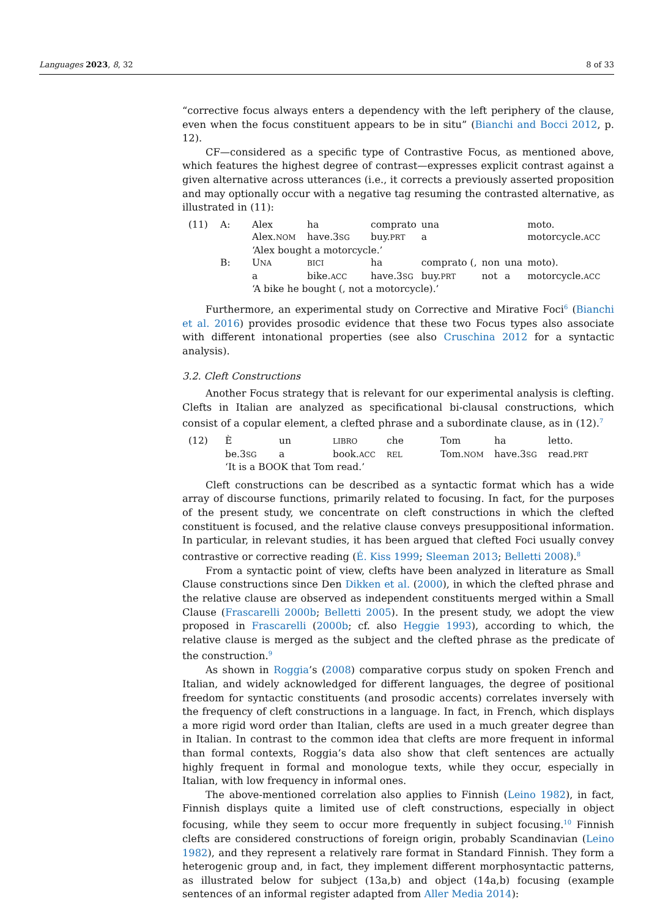Languages 2023, 8, 32 8 of 33
“corrective focus always enters a dependency with the left periphery of the clause, even when the focus constituent appears to be in situ” (Bianchi and Bocci 2012, p. 12).
CF—considered as a specific type of Contrastive Focus, as mentioned above, which features the highest degree of contrast—expresses explicit contrast against a given alternative across utterances (i.e., it corrects a previously asserted proposition and may optionally occur with a negative tag resuming the contrasted alternative, as illustrated in (11):
| (11) | A: | Alex | ha | comprato | una | | | moto. |
| | | Alex. NOM | have.3 SG | buy. PRT | a | | | motorcycle. ACC |
| | | ‘Alex bought a motorcycle.’ | | | | | | |
| | B: | U NA | BICI | ha | comprato (, | non | una | moto). |
| | | a | bike. ACC | have.3 SG | buy. PRT | not | a | motorcycle. ACC |
| | | ‘A bike he bought (, not a motorcycle).’ | | | | | | |
Furthermore, an experimental study on Corrective and Mirative Foci<sup>6</sup> (Bianchi et al. 2016) provides prosodic evidence that these two Focus types also associate with different intonational properties (see also Cruschina 2012 for a syntactic analysis).
3.2. Cleft Constructions
Another Focus strategy that is relevant for our experimental analysis is clefting. Clefts in Italian are analyzed as specificational bi-clausal constructions, which consist of a copular element, a clefted phrase and a subordinate clause, as in (12).<sup>7</sup>
| (12) | È | un | LIBRO | che | Tom | ha | letto. |
| | be.3 SG | a | book. ACC | REL | Tom. NOM | have.3 SG | read. PRT |
| | ‘It is a BOOK that Tom read.’ | | | | | | |
Cleft constructions can be described as a syntactic format which has a wide array of discourse functions, primarily related to focusing. In fact, for the purposes of the present study, we concentrate on cleft constructions in which the clefted constituent is focused, and the relative clause conveys presuppositional information. In particular, in relevant studies, it has been argued that clefted Foci usually convey contrastive or corrective reading (É. Kiss 1999; Sleeman 2013; Belletti 2008).<sup>8</sup>
From a syntactic point of view, clefts have been analyzed in literature as Small Clause constructions since Den Dikken et al. (2000), in which the clefted phrase and the relative clause are observed as independent constituents merged within a Small Clause (Frascarelli 2000b; Belletti 2005). In the present study, we adopt the view proposed in Frascarelli (2000b; cf. also Heggie 1993), according to which, the relative clause is merged as the subject and the clefted phrase as the predicate of the construction.<sup>9</sup>
As shown in Roggia’s (2008) comparative corpus study on spoken French and Italian, and widely acknowledged for different languages, the degree of positional freedom for syntactic constituents (and prosodic accents) correlates inversely with the frequency of cleft constructions in a language. In fact, in French, which displays a more rigid word order than Italian, clefts are used in a much greater degree than in Italian. In contrast to the common idea that clefts are more frequent in informal than formal contexts, Roggia’s data also show that cleft sentences are actually highly frequent in formal and monologue texts, while they occur, especially in Italian, with low frequency in informal ones.
The above-mentioned correlation also applies to Finnish (Leino 1982), in fact, Finnish displays quite a limited use of cleft constructions, especially in object focusing, while they seem to occur more frequently in subject focusing.<sup>10</sup> Finnish clefts are considered constructions of foreign origin, probably Scandinavian (Leino 1982), and they represent a relatively rare format in Standard Finnish. They form a heterogenic group and, in fact, they implement different morphosyntactic patterns, as illustrated below for subject (13a,b) and object (14a,b) focusing (example sentences of an informal register adapted from Aller Media 2014):